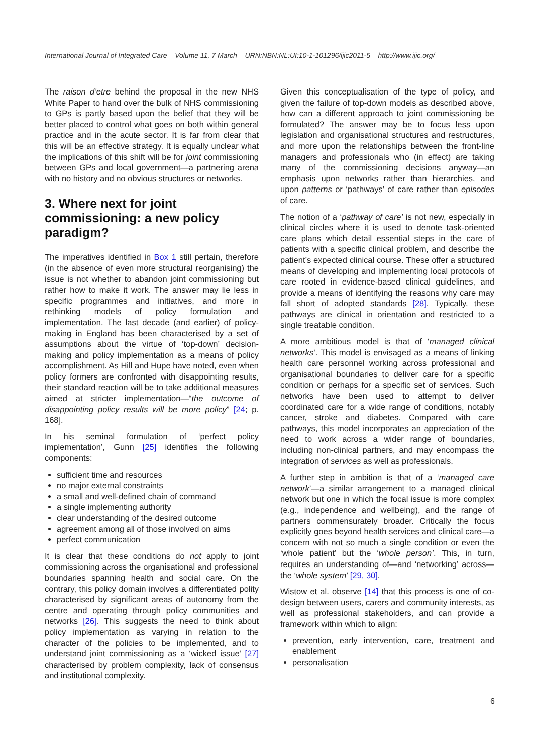International Journal of Integrated Care – Volume 11, 7 March – URN:NBN:NL:UI:10-1-101296/ijic2011-5 – http://www.ijic.org/
The raison d’etre behind the proposal in the new NHS White Paper to hand over the bulk of NHS commissioning to GPs is partly based upon the belief that they will be better placed to control what goes on both within general practice and in the acute sector. It is far from clear that this will be an effective strategy. It is equally unclear what the implications of this shift will be for joint commissioning between GPs and local government—a partnering arena with no history and no obvious structures or networks.
3. Where next for joint commissioning: a new policy paradigm?
The imperatives identified in Box 1 still pertain, therefore (in the absence of even more structural reorganising) the issue is not whether to abandon joint commissioning but rather how to make it work. The answer may lie less in specific programmes and initiatives, and more in rethinking models of policy formulation and implementation. The last decade (and earlier) of policy-making in England has been characterised by a set of assumptions about the virtue of ‘top-down’ decision-making and policy implementation as a means of policy accomplishment. As Hill and Hupe have noted, even when policy formers are confronted with disappointing results, their standard reaction will be to take additional measures aimed at stricter implementation—“the outcome of disappointing policy results will be more policy” [24; p. 168].
In his seminal formulation of ‘perfect policy implementation’, Gunn [25] identifies the following components:
sufficient time and resources
no major external constraints
a small and well-defined chain of command
a single implementing authority
clear understanding of the desired outcome
agreement among all of those involved on aims
perfect communication
It is clear that these conditions do not apply to joint commissioning across the organisational and professional boundaries spanning health and social care. On the contrary, this policy domain involves a differentiated polity characterised by significant areas of autonomy from the centre and operating through policy communities and networks [26]. This suggests the need to think about policy implementation as varying in relation to the character of the policies to be implemented, and to understand joint commissioning as a ‘wicked issue’ [27] characterised by problem complexity, lack of consensus and institutional complexity.
Given this conceptualisation of the type of policy, and given the failure of top-down models as described above, how can a different approach to joint commissioning be formulated? The answer may be to focus less upon legislation and organisational structures and restructures, and more upon the relationships between the front-line managers and professionals who (in effect) are taking many of the commissioning decisions anyway—an emphasis upon networks rather than hierarchies, and upon patterns or ‘pathways’ of care rather than episodes of care.
The notion of a ‘pathway of care’ is not new, especially in clinical circles where it is used to denote task-oriented care plans which detail essential steps in the care of patients with a specific clinical problem, and describe the patient’s expected clinical course. These offer a structured means of developing and implementing local protocols of care rooted in evidence-based clinical guidelines, and provide a means of identifying the reasons why care may fall short of adopted standards [28]. Typically, these pathways are clinical in orientation and restricted to a single treatable condition.
A more ambitious model is that of ‘managed clinical networks’. This model is envisaged as a means of linking health care personnel working across professional and organisational boundaries to deliver care for a specific condition or perhaps for a specific set of services. Such networks have been used to attempt to deliver coordinated care for a wide range of conditions, notably cancer, stroke and diabetes. Compared with care pathways, this model incorporates an appreciation of the need to work across a wider range of boundaries, including non-clinical partners, and may encompass the integration of services as well as professionals.
A further step in ambition is that of a ‘managed care network’—a similar arrangement to a managed clinical network but one in which the focal issue is more complex (e.g., independence and wellbeing), and the range of partners commensurately broader. Critically the focus explicitly goes beyond health services and clinical care—a concern with not so much a single condition or even the ‘whole patient’ but the ‘whole person’. This, in turn, requires an understanding of—and ‘networking’ across—the ‘whole system’ [29, 30].
Wistow et al. observe [14] that this process is one of co-design between users, carers and community interests, as well as professional stakeholders, and can provide a framework within which to align:
prevention, early intervention, care, treatment and enablement
personalisation
6